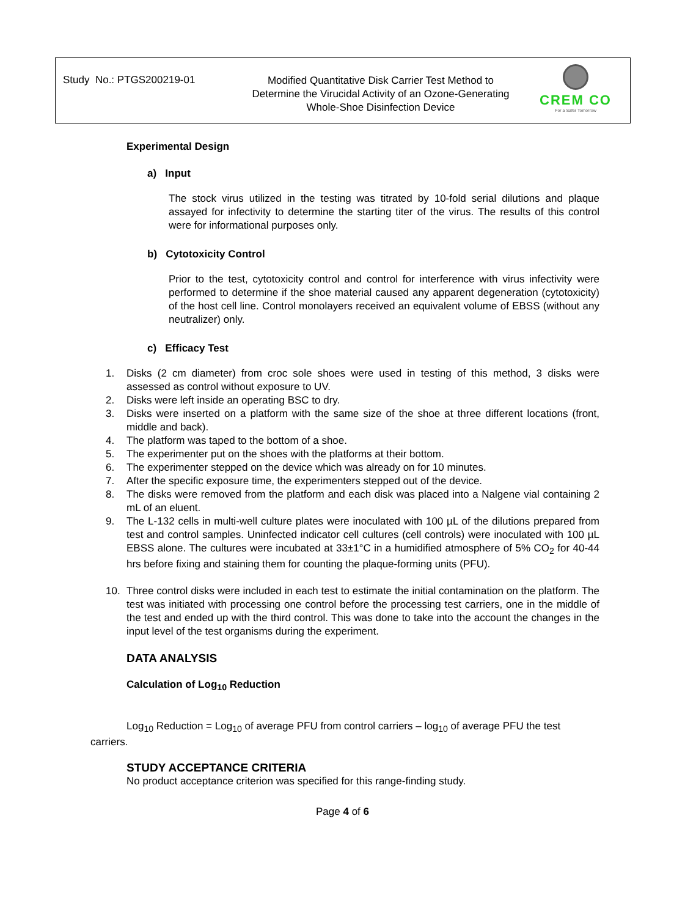Study No.: PTGS200219-01
Modified Quantitative Disk Carrier Test Method to Determine the Virucidal Activity of an Ozone-Generating Whole-Shoe Disinfection Device
CREM CO
For a Safer Tomorrow
Experimental Design
a) Input
The stock virus utilized in the testing was titrated by 10-fold serial dilutions and plaque assayed for infectivity to determine the starting titer of the virus. The results of this control were for informational purposes only.
b) Cytotoxicity Control
Prior to the test, cytotoxicity control and control for interference with virus infectivity were performed to determine if the shoe material caused any apparent degeneration (cytotoxicity) of the host cell line. Control monolayers received an equivalent volume of EBSS (without any neutralizer) only.
c) Efficacy Test
1. Disks (2 cm diameter) from croc sole shoes were used in testing of this method, 3 disks were assessed as control without exposure to UV.
2. Disks were left inside an operating BSC to dry.
3. Disks were inserted on a platform with the same size of the shoe at three different locations (front, middle and back).
4. The platform was taped to the bottom of a shoe.
5. The experimenter put on the shoes with the platforms at their bottom.
6. The experimenter stepped on the device which was already on for 10 minutes.
7. After the specific exposure time, the experimenters stepped out of the device.
8. The disks were removed from the platform and each disk was placed into a Nalgene vial containing 2 mL of an eluent.
9. The L-132 cells in multi-well culture plates were inoculated with 100 µL of the dilutions prepared from test and control samples. Uninfected indicator cell cultures (cell controls) were inoculated with 100 µL EBSS alone. The cultures were incubated at 33±1°C in a humidified atmosphere of 5% CO<sub>2</sub> for 40-44 hrs before fixing and staining them for counting the plaque-forming units (PFU).
10. Three control disks were included in each test to estimate the initial contamination on the platform. The test was initiated with processing one control before the processing test carriers, one in the middle of the test and ended up with the third control. This was done to take into the account the changes in the input level of the test organisms during the experiment.
DATA ANALYSIS
Calculation of Log<sub>10</sub> Reduction
Log<sub>10</sub> Reduction = Log<sub>10</sub> of average PFU from control carriers – log<sub>10</sub> of average PFU the test carriers.
STUDY ACCEPTANCE CRITERIA
No product acceptance criterion was specified for this range-finding study.
Page 4 of 6